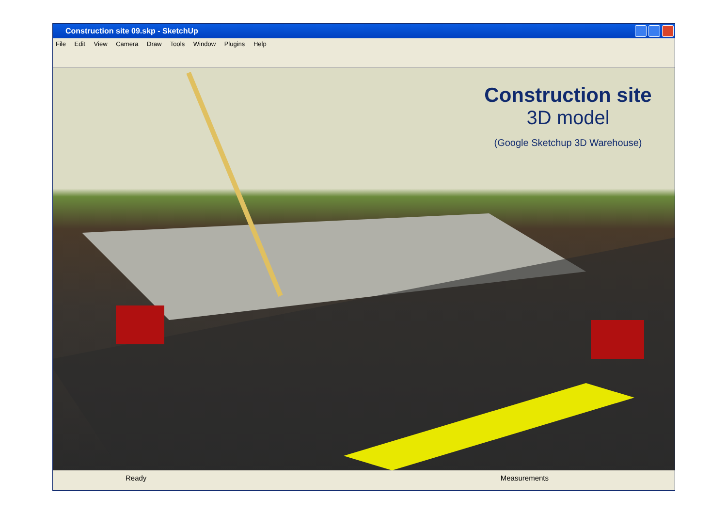Construction site 09.skp - SketchUp
File Edit View Camera Draw Tools Window Plugins Help
Construction site
3D model
(Google Sketchup 3D Warehouse)
Ready Measurements